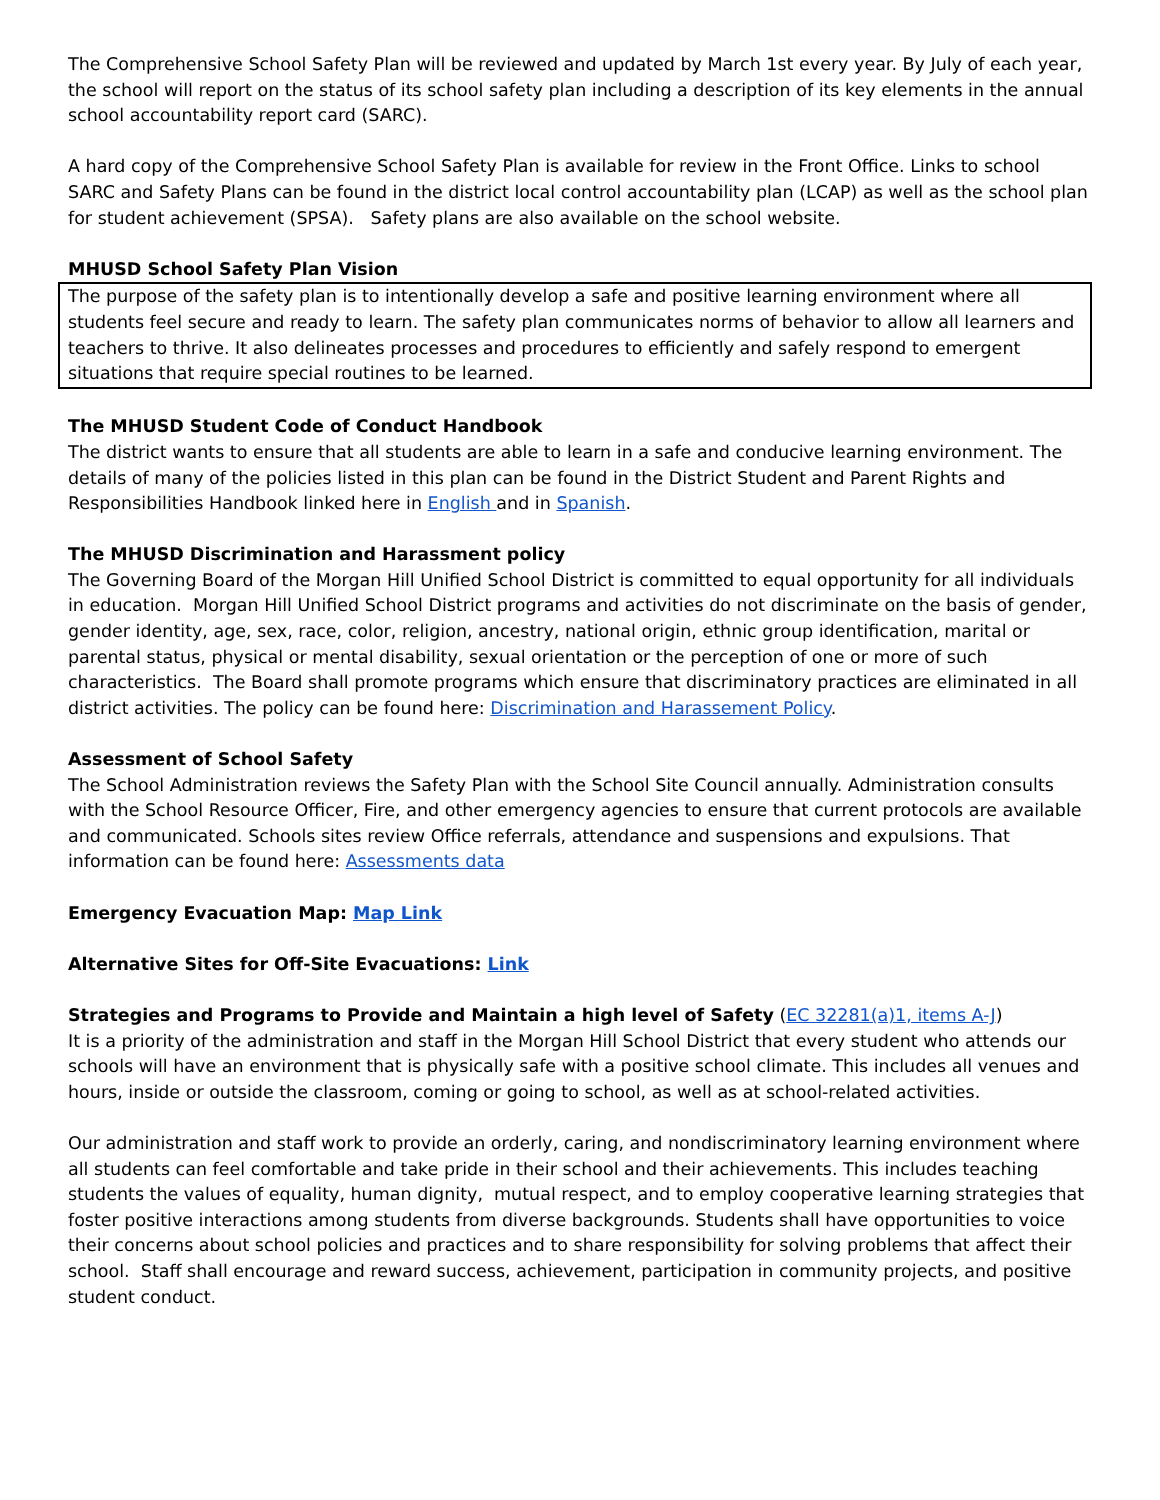The Comprehensive School Safety Plan will be reviewed and updated by March 1st every year. By July of each year, the school will report on the status of its school safety plan including a description of its key elements in the annual school accountability report card (SARC).
A hard copy of the Comprehensive School Safety Plan is available for review in the Front Office. Links to school SARC and Safety Plans can be found in the district local control accountability plan (LCAP) as well as the school plan for student achievement (SPSA). Safety plans are also available on the school website.
MHUSD School Safety Plan Vision
The purpose of the safety plan is to intentionally develop a safe and positive learning environment where all students feel secure and ready to learn. The safety plan communicates norms of behavior to allow all learners and teachers to thrive. It also delineates processes and procedures to efficiently and safely respond to emergent situations that require special routines to be learned.
The MHUSD Student Code of Conduct Handbook
The district wants to ensure that all students are able to learn in a safe and conducive learning environment. The details of many of the policies listed in this plan can be found in the District Student and Parent Rights and Responsibilities Handbook linked here in English and in Spanish.
The MHUSD Discrimination and Harassment policy
The Governing Board of the Morgan Hill Unified School District is committed to equal opportunity for all individuals in education. Morgan Hill Unified School District programs and activities do not discriminate on the basis of gender, gender identity, age, sex, race, color, religion, ancestry, national origin, ethnic group identification, marital or parental status, physical or mental disability, sexual orientation or the perception of one or more of such characteristics. The Board shall promote programs which ensure that discriminatory practices are eliminated in all district activities. The policy can be found here: Discrimination and Harassement Policy.
Assessment of School Safety
The School Administration reviews the Safety Plan with the School Site Council annually. Administration consults with the School Resource Officer, Fire, and other emergency agencies to ensure that current protocols are available and communicated. Schools sites review Office referrals, attendance and suspensions and expulsions. That information can be found here: Assessments data
Emergency Evacuation Map: Map Link
Alternative Sites for Off-Site Evacuations: Link
Strategies and Programs to Provide and Maintain a high level of Safety (EC 32281(a)1, items A-J)
It is a priority of the administration and staff in the Morgan Hill School District that every student who attends our schools will have an environment that is physically safe with a positive school climate. This includes all venues and hours, inside or outside the classroom, coming or going to school, as well as at school-related activities.
Our administration and staff work to provide an orderly, caring, and nondiscriminatory learning environment where all students can feel comfortable and take pride in their school and their achievements. This includes teaching students the values of equality, human dignity, mutual respect, and to employ cooperative learning strategies that foster positive interactions among students from diverse backgrounds. Students shall have opportunities to voice their concerns about school policies and practices and to share responsibility for solving problems that affect their school. Staff shall encourage and reward success, achievement, participation in community projects, and positive student conduct.